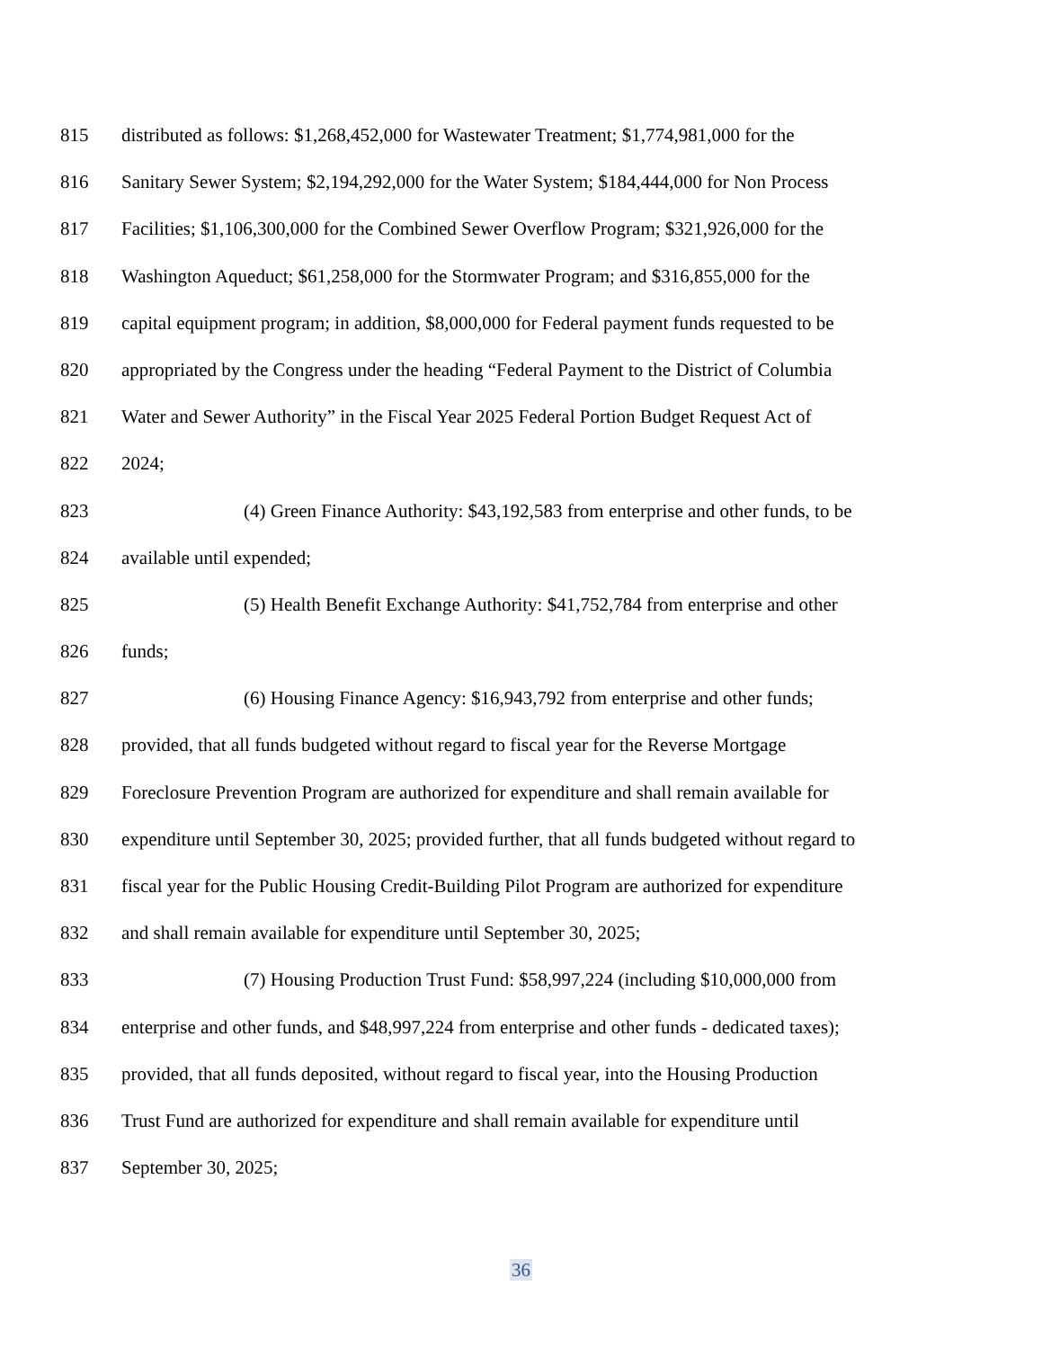815 distributed as follows: $1,268,452,000 for Wastewater Treatment; $1,774,981,000 for the
816 Sanitary Sewer System; $2,194,292,000 for the Water System; $184,444,000 for Non Process
817 Facilities; $1,106,300,000 for the Combined Sewer Overflow Program; $321,926,000 for the
818 Washington Aqueduct; $61,258,000 for the Stormwater Program; and $316,855,000 for the
819 capital equipment program; in addition, $8,000,000 for Federal payment funds requested to be
820 appropriated by the Congress under the heading “Federal Payment to the District of Columbia
821 Water and Sewer Authority” in the Fiscal Year 2025 Federal Portion Budget Request Act of
822 2024;
823 (4) Green Finance Authority: $43,192,583 from enterprise and other funds, to be
824 available until expended;
825 (5) Health Benefit Exchange Authority: $41,752,784 from enterprise and other
826 funds;
827 (6) Housing Finance Agency: $16,943,792 from enterprise and other funds;
828 provided, that all funds budgeted without regard to fiscal year for the Reverse Mortgage
829 Foreclosure Prevention Program are authorized for expenditure and shall remain available for
830 expenditure until September 30, 2025; provided further, that all funds budgeted without regard to
831 fiscal year for the Public Housing Credit-Building Pilot Program are authorized for expenditure
832 and shall remain available for expenditure until September 30, 2025;
833 (7) Housing Production Trust Fund: $58,997,224 (including $10,000,000 from
834 enterprise and other funds, and $48,997,224 from enterprise and other funds - dedicated taxes);
835 provided, that all funds deposited, without regard to fiscal year, into the Housing Production
836 Trust Fund are authorized for expenditure and shall remain available for expenditure until
837 September 30, 2025;
36